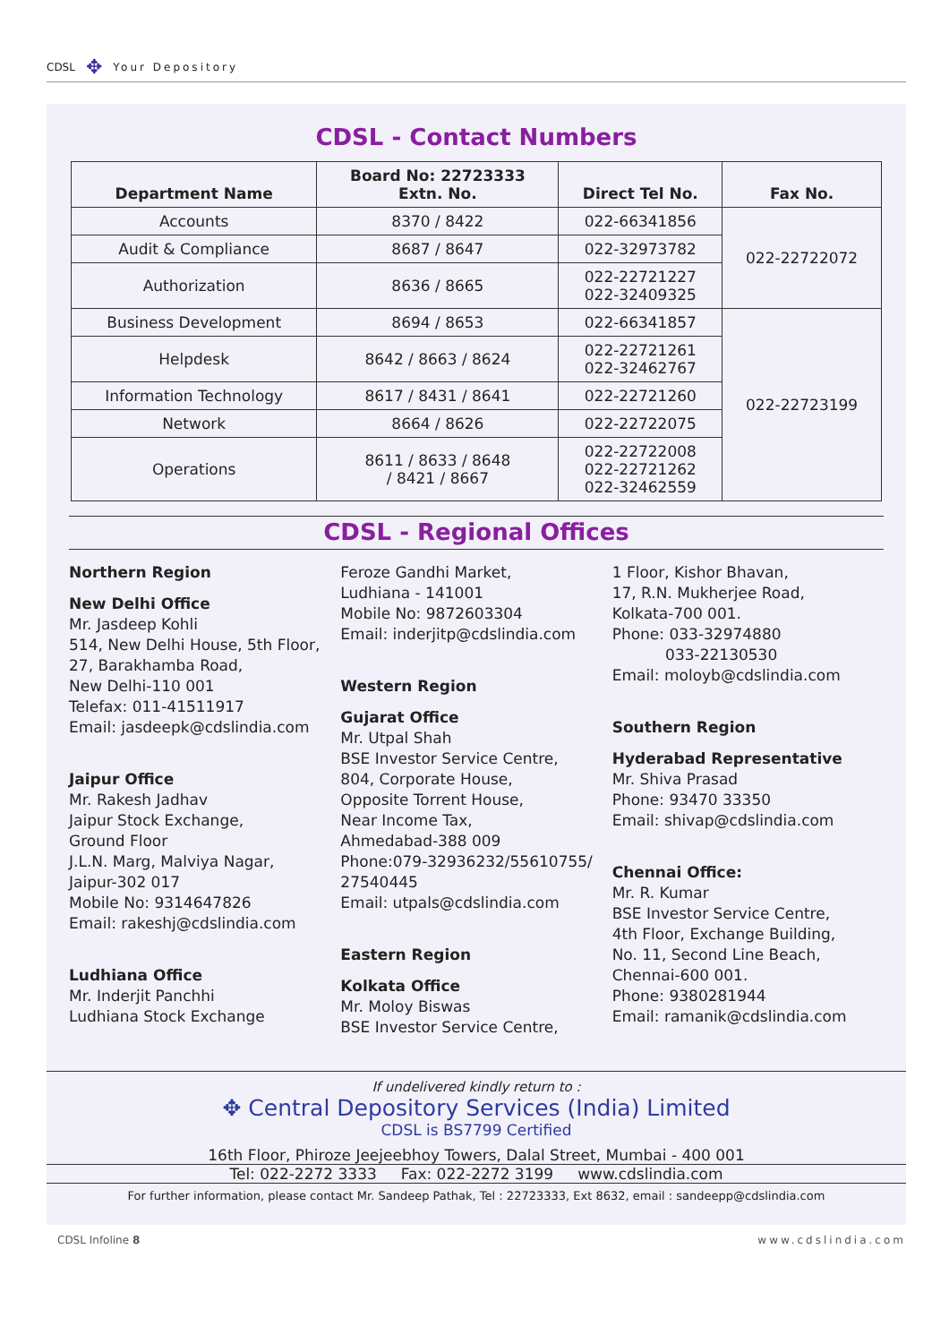CDSL ✥ Your Depository
CDSL - Contact Numbers
| Department Name | Board No: 22723333 Extn. No. | Direct Tel No. | Fax No. |
| --- | --- | --- | --- |
| Accounts | 8370 / 8422 | 022-66341856 | 022-22722072 |
| Audit & Compliance | 8687 / 8647 | 022-32973782 | |
| Authorization | 8636 / 8665 | 022-22721227 022-32409325 | |
| Business Development | 8694 / 8653 | 022-66341857 | 022-22723199 |
| Helpdesk | 8642 / 8663 / 8624 | 022-22721261 022-32462767 | |
| Information Technology | 8617 / 8431 / 8641 | 022-22721260 | |
| Network | 8664 / 8626 | 022-22722075 | |
| Operations | 8611 / 8633 / 8648 / 8421 / 8667 | 022-22722008 022-22721262 022-32462559 | |
CDSL - Regional Offices
Northern Region
New Delhi Office
Mr. Jasdeep Kohli
514, New Delhi House, 5th Floor,
27, Barakhamba Road,
New Delhi-110 001
Telefax: 011-41511917
Email: jasdeepk@cdslindia.com
Jaipur Office
Mr. Rakesh Jadhav
Jaipur Stock Exchange,
Ground Floor
J.L.N. Marg, Malviya Nagar,
Jaipur-302 017
Mobile No: 9314647826
Email: rakeshj@cdslindia.com
Ludhiana Office
Mr. Inderjit Panchhi
Ludhiana Stock Exchange
Feroze Gandhi Market,
Ludhiana - 141001
Mobile No: 9872603304
Email: inderjitp@cdslindia.com
Western Region
Gujarat Office
Mr. Utpal Shah
BSE Investor Service Centre,
804, Corporate House,
Opposite Torrent House,
Near Income Tax,
Ahmedabad-388 009
Phone:079-32936232/55610755/
27540445
Email: utpals@cdslindia.com
Eastern Region
Kolkata Office
Mr. Moloy Biswas
BSE Investor Service Centre,
1 Floor, Kishor Bhavan,
17, R.N. Mukherjee Road,
Kolkata-700 001.
Phone: 033-32974880
033-22130530
Email: moloyb@cdslindia.com
Southern Region
Hyderabad Representative
Mr. Shiva Prasad
Phone: 93470 33350
Email: shivap@cdslindia.com
Chennai Office:
Mr. R. Kumar
BSE Investor Service Centre,
4th Floor, Exchange Building,
No. 11, Second Line Beach,
Chennai-600 001.
Phone: 9380281944
Email: ramanik@cdslindia.com
If undelivered kindly return to :
✥ Central Depository Services (India) Limited
CDSL is BS7799 Certified
16th Floor, Phiroze Jeejeebhoy Towers, Dalal Street, Mumbai - 400 001
Tel: 022-2272 3333 Fax: 022-2272 3199 www.cdslindia.com
For further information, please contact Mr. Sandeep Pathak, Tel : 22723333, Ext 8632, email : sandeepp@cdslindia.com
CDSL Infoline 8 www.cdslindia.com